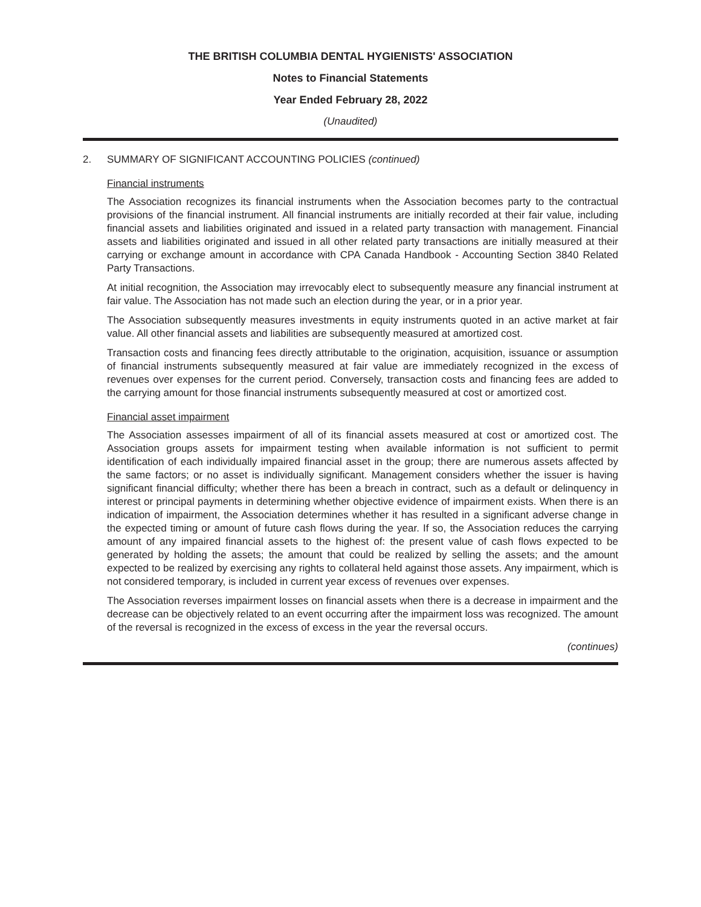THE BRITISH COLUMBIA DENTAL HYGIENISTS' ASSOCIATION
Notes to Financial Statements
Year Ended February 28, 2022
(Unaudited)
2. SUMMARY OF SIGNIFICANT ACCOUNTING POLICIES (continued)
Financial instruments
The Association recognizes its financial instruments when the Association becomes party to the contractual provisions of the financial instrument. All financial instruments are initially recorded at their fair value, including financial assets and liabilities originated and issued in a related party transaction with management. Financial assets and liabilities originated and issued in all other related party transactions are initially measured at their carrying or exchange amount in accordance with CPA Canada Handbook - Accounting Section 3840 Related Party Transactions.
At initial recognition, the Association may irrevocably elect to subsequently measure any financial instrument at fair value. The Association has not made such an election during the year, or in a prior year.
The Association subsequently measures investments in equity instruments quoted in an active market at fair value. All other financial assets and liabilities are subsequently measured at amortized cost.
Transaction costs and financing fees directly attributable to the origination, acquisition, issuance or assumption of financial instruments subsequently measured at fair value are immediately recognized in the excess of revenues over expenses for the current period. Conversely, transaction costs and financing fees are added to the carrying amount for those financial instruments subsequently measured at cost or amortized cost.
Financial asset impairment
The Association assesses impairment of all of its financial assets measured at cost or amortized cost. The Association groups assets for impairment testing when available information is not sufficient to permit identification of each individually impaired financial asset in the group; there are numerous assets affected by the same factors; or no asset is individually significant. Management considers whether the issuer is having significant financial difficulty; whether there has been a breach in contract, such as a default or delinquency in interest or principal payments in determining whether objective evidence of impairment exists. When there is an indication of impairment, the Association determines whether it has resulted in a significant adverse change in the expected timing or amount of future cash flows during the year. If so, the Association reduces the carrying amount of any impaired financial assets to the highest of: the present value of cash flows expected to be generated by holding the assets; the amount that could be realized by selling the assets; and the amount expected to be realized by exercising any rights to collateral held against those assets. Any impairment, which is not considered temporary, is included in current year excess of revenues over expenses.
The Association reverses impairment losses on financial assets when there is a decrease in impairment and the decrease can be objectively related to an event occurring after the impairment loss was recognized. The amount of the reversal is recognized in the excess of excess in the year the reversal occurs.
(continues)